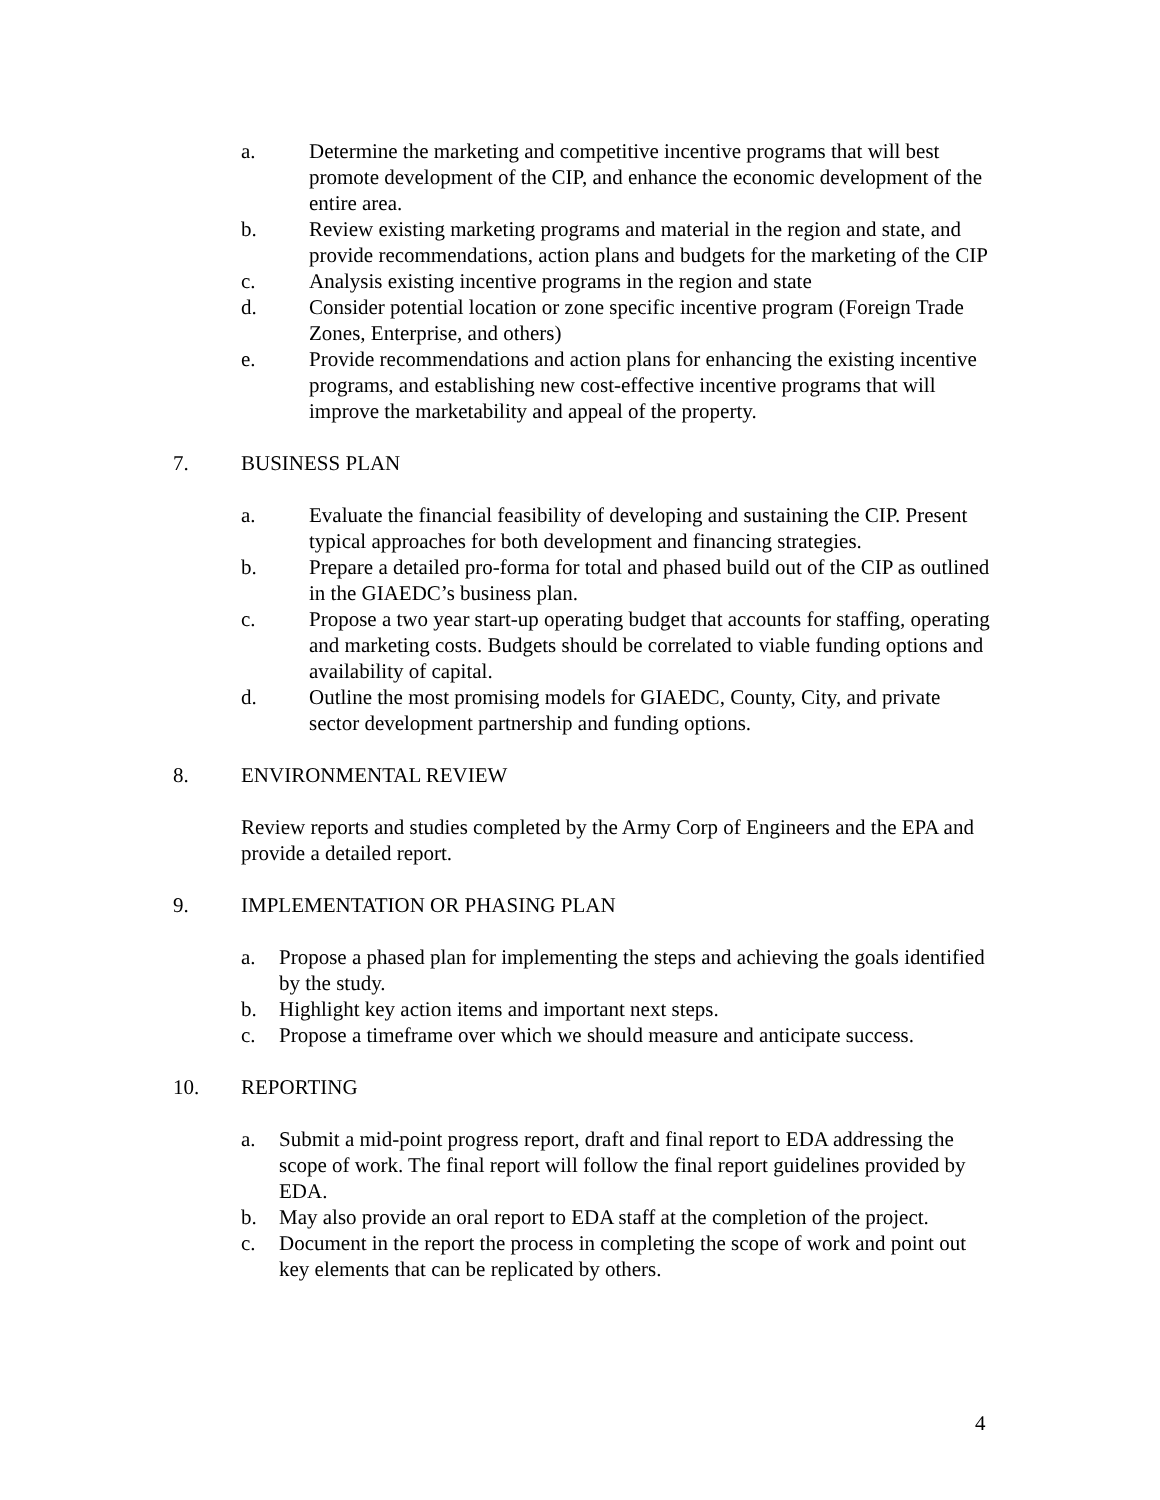a. Determine the marketing and competitive incentive programs that will best promote development of the CIP, and enhance the economic development of the entire area.
b. Review existing marketing programs and material in the region and state, and provide recommendations, action plans and budgets for the marketing of the CIP
c. Analysis existing incentive programs in the region and state
d. Consider potential location or zone specific incentive program (Foreign Trade Zones, Enterprise, and others)
e. Provide recommendations and action plans for enhancing the existing incentive programs, and establishing new cost-effective incentive programs that will improve the marketability and appeal of the property.
7. BUSINESS PLAN
a. Evaluate the financial feasibility of developing and sustaining the CIP. Present typical approaches for both development and financing strategies.
b. Prepare a detailed pro-forma for total and phased build out of the CIP as outlined in the GIAEDC’s business plan.
c. Propose a two year start-up operating budget that accounts for staffing, operating and marketing costs. Budgets should be correlated to viable funding options and availability of capital.
d. Outline the most promising models for GIAEDC, County, City, and private sector development partnership and funding options.
8. ENVIRONMENTAL REVIEW
Review reports and studies completed by the Army Corp of Engineers and the EPA and provide a detailed report.
9. IMPLEMENTATION OR PHASING PLAN
a. Propose a phased plan for implementing the steps and achieving the goals identified by the study.
b. Highlight key action items and important next steps.
c. Propose a timeframe over which we should measure and anticipate success.
10. REPORTING
a. Submit a mid-point progress report, draft and final report to EDA addressing the scope of work. The final report will follow the final report guidelines provided by EDA.
b. May also provide an oral report to EDA staff at the completion of the project.
c. Document in the report the process in completing the scope of work and point out key elements that can be replicated by others.
4